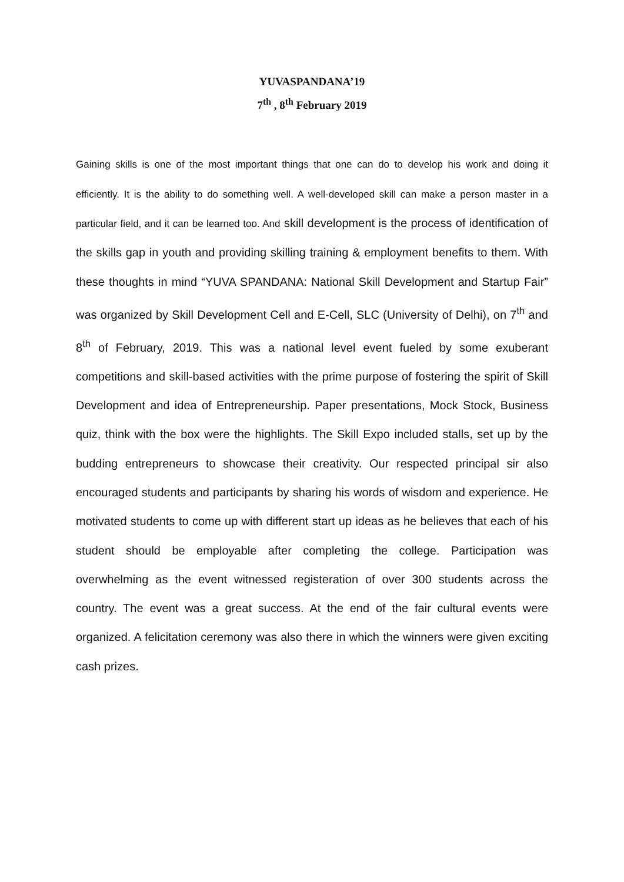YUVASPANDANA’19
7<sup>th</sup> , 8<sup>th</sup> February 2019
Gaining skills is one of the most important things that one can do to develop his work and doing it efficiently. It is the ability to do something well. A well-developed skill can make a person master in a particular field, and it can be learned too. And skill development is the process of identification of the skills gap in youth and providing skilling training & employment benefits to them. With these thoughts in mind “YUVA SPANDANA: National Skill Development and Startup Fair” was organized by Skill Development Cell and E-Cell, SLC (University of Delhi), on 7<sup>th</sup> and 8<sup>th</sup> of February, 2019. This was a national level event fueled by some exuberant competitions and skill-based activities with the prime purpose of fostering the spirit of Skill Development and idea of Entrepreneurship. Paper presentations, Mock Stock, Business quiz, think with the box were the highlights. The Skill Expo included stalls, set up by the budding entrepreneurs to showcase their creativity. Our respected principal sir also encouraged students and participants by sharing his words of wisdom and experience. He motivated students to come up with different start up ideas as he believes that each of his student should be employable after completing the college. Participation was overwhelming as the event witnessed registeration of over 300 students across the country. The event was a great success. At the end of the fair cultural events were organized. A felicitation ceremony was also there in which the winners were given exciting cash prizes.